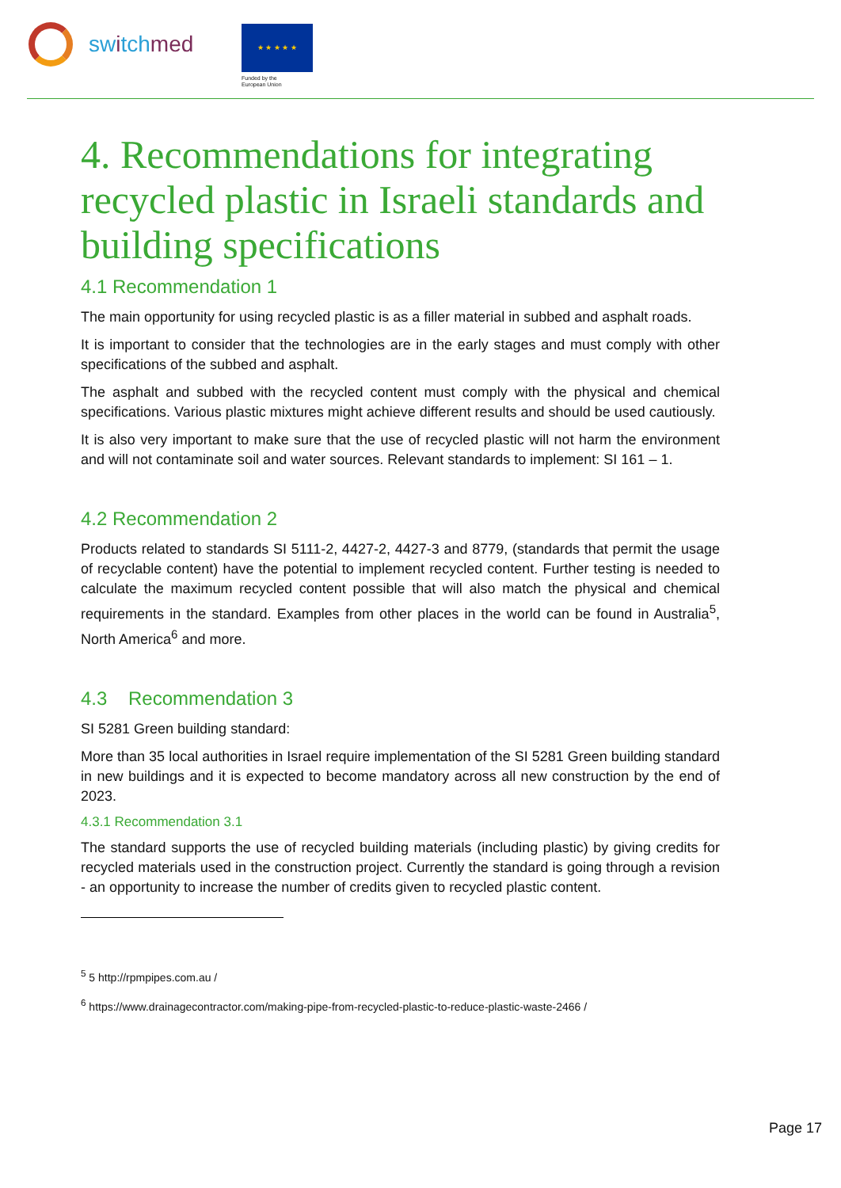switchmed
★ ★ ★ ★ ★
Funded by the
European Union
4. Recommendations for integrating recycled plastic in Israeli standards and building specifications
4.1 Recommendation 1
The main opportunity for using recycled plastic is as a filler material in subbed and asphalt roads.
It is important to consider that the technologies are in the early stages and must comply with other specifications of the subbed and asphalt.
The asphalt and subbed with the recycled content must comply with the physical and chemical specifications. Various plastic mixtures might achieve different results and should be used cautiously.
It is also very important to make sure that the use of recycled plastic will not harm the environment and will not contaminate soil and water sources. Relevant standards to implement: SI 161 – 1.
4.2 Recommendation 2
Products related to standards SI 5111-2, 4427-2, 4427-3 and 8779, (standards that permit the usage of recyclable content) have the potential to implement recycled content. Further testing is needed to calculate the maximum recycled content possible that will also match the physical and chemical requirements in the standard. Examples from other places in the world can be found in Australia<sup>5</sup>, North America<sup>6</sup> and more.
4.3 Recommendation 3
SI 5281 Green building standard:
More than 35 local authorities in Israel require implementation of the SI 5281 Green building standard in new buildings and it is expected to become mandatory across all new construction by the end of 2023.
4.3.1 Recommendation 3.1
The standard supports the use of recycled building materials (including plastic) by giving credits for recycled materials used in the construction project. Currently the standard is going through a revision - an opportunity to increase the number of credits given to recycled plastic content.
<sup>5</sup> 5 http://rpmpipes.com.au /
<sup>6</sup> https://www.drainagecontractor.com/making-pipe-from-recycled-plastic-to-reduce-plastic-waste-2466 /
Page 17